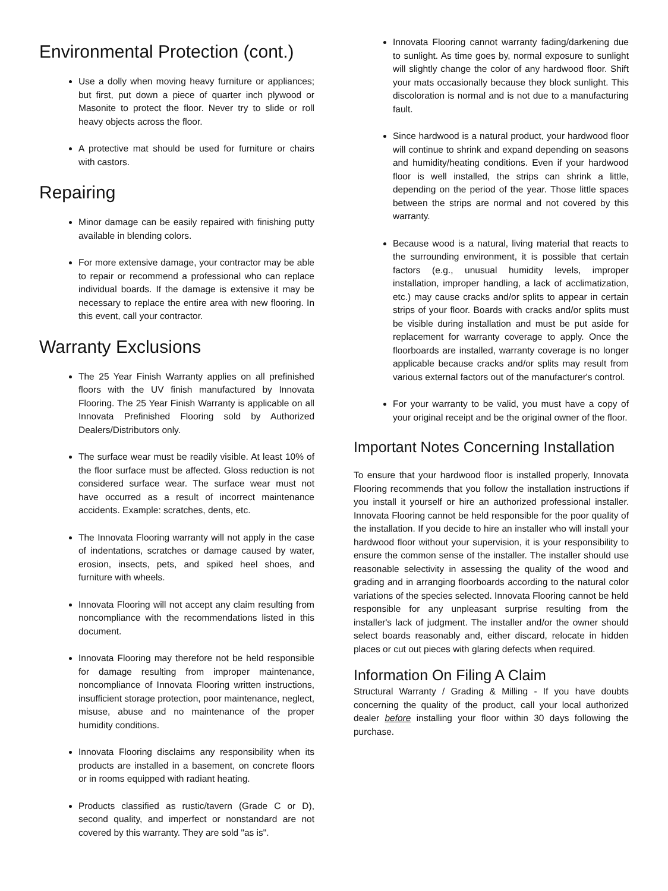Environmental Protection (cont.)
Use a dolly when moving heavy furniture or appliances; but first, put down a piece of quarter inch plywood or Masonite to protect the floor. Never try to slide or roll heavy objects across the floor.
A protective mat should be used for furniture or chairs with castors.
Repairing
Minor damage can be easily repaired with finishing putty available in blending colors.
For more extensive damage, your contractor may be able to repair or recommend a professional who can replace individual boards. If the damage is extensive it may be necessary to replace the entire area with new flooring. In this event, call your contractor.
Warranty Exclusions
The 25 Year Finish Warranty applies on all prefinished floors with the UV finish manufactured by Innovata Flooring. The 25 Year Finish Warranty is applicable on all Innovata Prefinished Flooring sold by Authorized Dealers/Distributors only.
The surface wear must be readily visible. At least 10% of the floor surface must be affected. Gloss reduction is not considered surface wear. The surface wear must not have occurred as a result of incorrect maintenance accidents. Example: scratches, dents, etc.
The Innovata Flooring warranty will not apply in the case of indentations, scratches or damage caused by water, erosion, insects, pets, and spiked heel shoes, and furniture with wheels.
Innovata Flooring will not accept any claim resulting from noncompliance with the recommendations listed in this document.
Innovata Flooring may therefore not be held responsible for damage resulting from improper maintenance, noncompliance of Innovata Flooring written instructions, insufficient storage protection, poor maintenance, neglect, misuse, abuse and no maintenance of the proper humidity conditions.
Innovata Flooring disclaims any responsibility when its products are installed in a basement, on concrete floors or in rooms equipped with radiant heating.
Products classified as rustic/tavern (Grade C or D), second quality, and imperfect or nonstandard are not covered by this warranty. They are sold "as is".
Innovata Flooring cannot warranty fading/darkening due to sunlight. As time goes by, normal exposure to sunlight will slightly change the color of any hardwood floor. Shift your mats occasionally because they block sunlight. This discoloration is normal and is not due to a manufacturing fault.
Since hardwood is a natural product, your hardwood floor will continue to shrink and expand depending on seasons and humidity/heating conditions. Even if your hardwood floor is well installed, the strips can shrink a little, depending on the period of the year. Those little spaces between the strips are normal and not covered by this warranty.
Because wood is a natural, living material that reacts to the surrounding environment, it is possible that certain factors (e.g., unusual humidity levels, improper installation, improper handling, a lack of acclimatization, etc.) may cause cracks and/or splits to appear in certain strips of your floor. Boards with cracks and/or splits must be visible during installation and must be put aside for replacement for warranty coverage to apply. Once the floorboards are installed, warranty coverage is no longer applicable because cracks and/or splits may result from various external factors out of the manufacturer's control.
For your warranty to be valid, you must have a copy of your original receipt and be the original owner of the floor.
Important Notes Concerning Installation
To ensure that your hardwood floor is installed properly, Innovata Flooring recommends that you follow the installation instructions if you install it yourself or hire an authorized professional installer. Innovata Flooring cannot be held responsible for the poor quality of the installation. If you decide to hire an installer who will install your hardwood floor without your supervision, it is your responsibility to ensure the common sense of the installer. The installer should use reasonable selectivity in assessing the quality of the wood and grading and in arranging floorboards according to the natural color variations of the species selected. Innovata Flooring cannot be held responsible for any unpleasant surprise resulting from the installer's lack of judgment. The installer and/or the owner should select boards reasonably and, either discard, relocate in hidden places or cut out pieces with glaring defects when required.
Information On Filing A Claim
Structural Warranty / Grading & Milling - If you have doubts concerning the quality of the product, call your local authorized dealer before installing your floor within 30 days following the purchase.